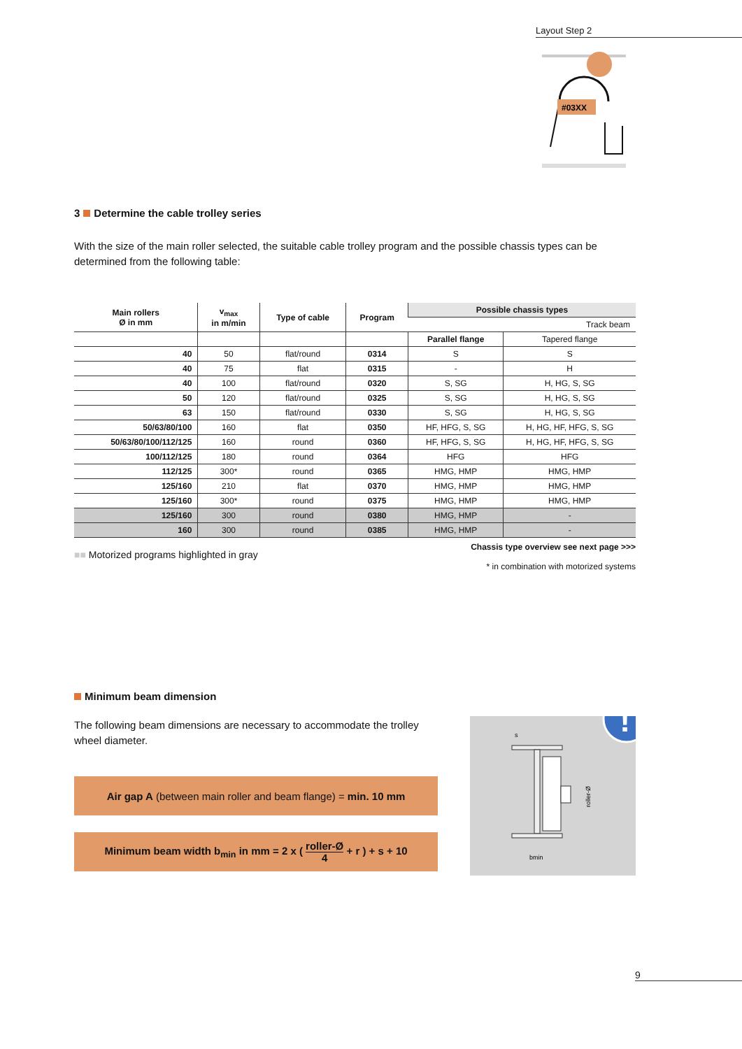Layout Step 2
#03XX
3 Determine the cable trolley series
With the size of the main roller selected, the suitable cable trolley program and the possible chassis types can be determined from the following table:
| Main rollers Ø in mm | v<sub>max</sub> in m/min | Type of cable | Program | Possible chassis types | |
| --- | --- | --- | --- | --- | --- |
| | | | | Track beam | |
| | | | | Parallel flange | Tapered flange |
| 40 | 50 | flat/round | 0314 | S | S |
| 40 | 75 | flat | 0315 | - | H |
| 40 | 100 | flat/round | 0320 | S, SG | H, HG, S, SG |
| 50 | 120 | flat/round | 0325 | S, SG | H, HG, S, SG |
| 63 | 150 | flat/round | 0330 | S, SG | H, HG, S, SG |
| 50/63/80/100 | 160 | flat | 0350 | HF, HFG, S, SG | H, HG, HF, HFG, S, SG |
| 50/63/80/100/112/125 | 160 | round | 0360 | HF, HFG, S, SG | H, HG, HF, HFG, S, SG |
| 100/112/125 | 180 | round | 0364 | HFG | HFG |
| 112/125 | 300* | round | 0365 | HMG, HMP | HMG, HMP |
| 125/160 | 210 | flat | 0370 | HMG, HMP | HMG, HMP |
| 125/160 | 300* | round | 0375 | HMG, HMP | HMG, HMP |
| 125/160 | 300 | round | 0380 | HMG, HMP | - |
| 160 | 300 | round | 0385 | HMG, HMP | - |
■■ Motorized programs highlighted in gray Chassis type overview see next page >>>
* in combination with motorized systems
Minimum beam dimension
The following beam dimensions are necessary to accommodate the trolley wheel diameter.
Air gap A (between main roller and beam flange) = min. 10 mm
Minimum beam width b<sub>min</sub> in mm = 2 x ( roller-Ø
4 + r ) + s + 10
s
bmin
roller-Ø
!
9